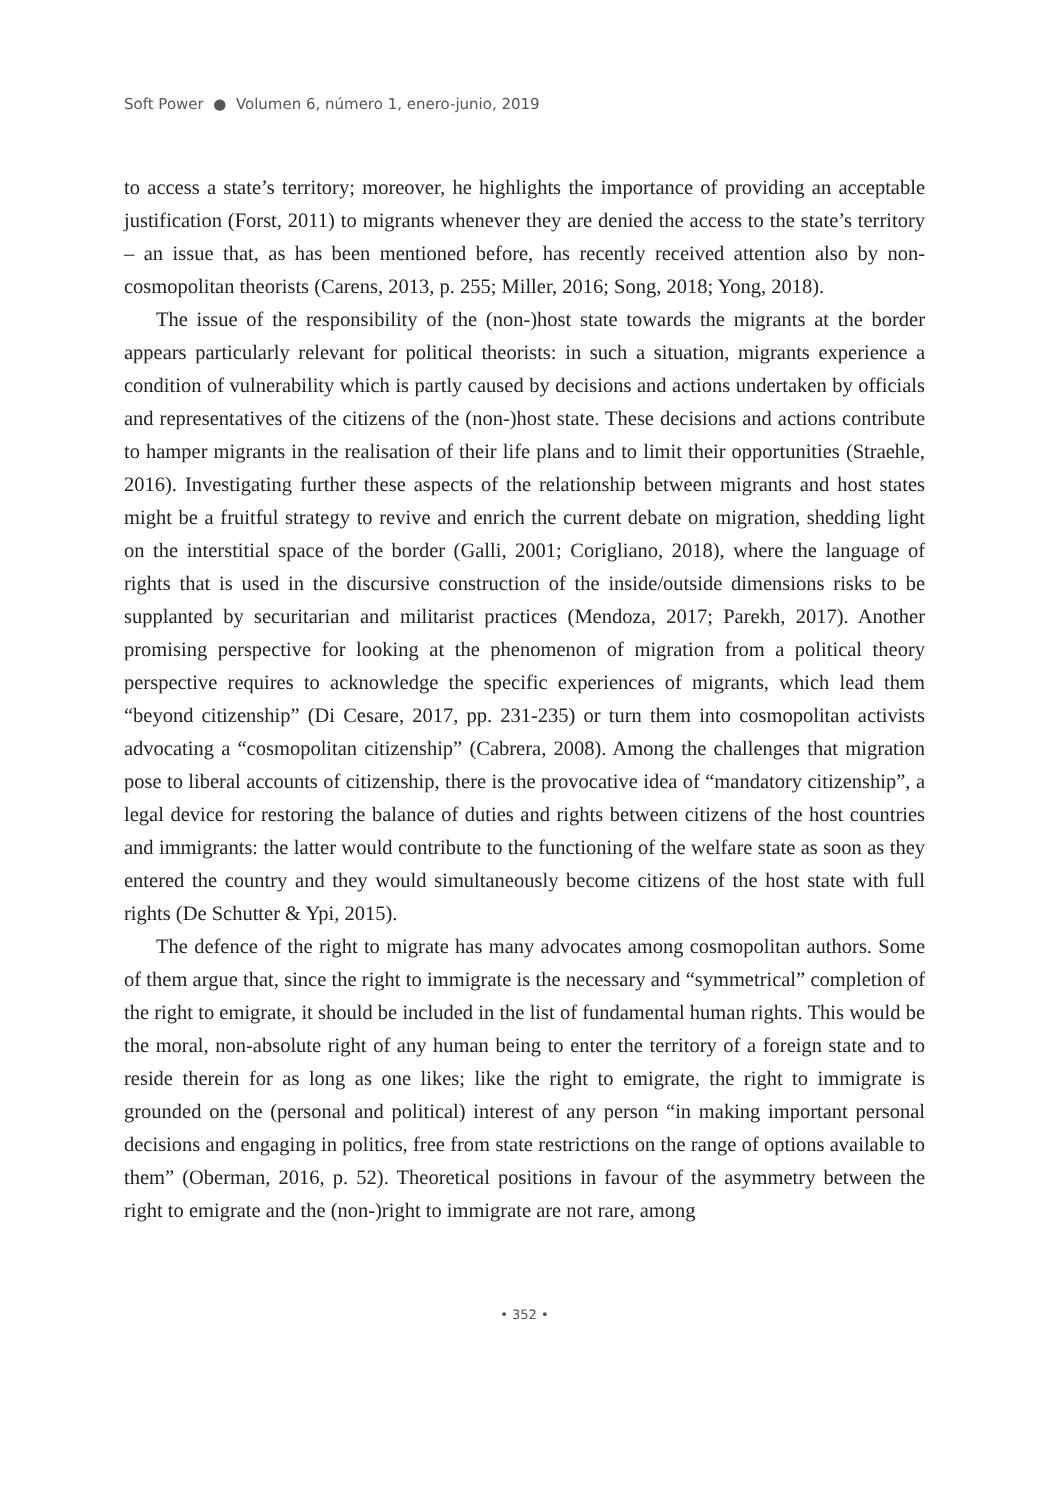Soft Power ● Volumen 6, número 1, enero-junio, 2019
to access a state’s territory; moreover, he highlights the importance of providing an acceptable justification (Forst, 2011) to migrants whenever they are denied the access to the state’s territory – an issue that, as has been mentioned before, has recently received attention also by non-cosmopolitan theorists (Carens, 2013, p. 255; Miller, 2016; Song, 2018; Yong, 2018).
The issue of the responsibility of the (non-)host state towards the migrants at the border appears particularly relevant for political theorists: in such a situation, migrants experience a condition of vulnerability which is partly caused by decisions and actions undertaken by officials and representatives of the citizens of the (non-)host state. These decisions and actions contribute to hamper migrants in the realisation of their life plans and to limit their opportunities (Straehle, 2016). Investigating further these aspects of the relationship between migrants and host states might be a fruitful strategy to revive and enrich the current debate on migration, shedding light on the interstitial space of the border (Galli, 2001; Corigliano, 2018), where the language of rights that is used in the discursive construction of the inside/outside dimensions risks to be supplanted by securitarian and militarist practices (Mendoza, 2017; Parekh, 2017). Another promising perspective for looking at the phenomenon of migration from a political theory perspective requires to acknowledge the specific experiences of migrants, which lead them “beyond citizenship” (Di Cesare, 2017, pp. 231-235) or turn them into cosmopolitan activists advocating a “cosmopolitan citizenship” (Cabrera, 2008). Among the challenges that migration pose to liberal accounts of citizenship, there is the provocative idea of “mandatory citizenship”, a legal device for restoring the balance of duties and rights between citizens of the host countries and immigrants: the latter would contribute to the functioning of the welfare state as soon as they entered the country and they would simultaneously become citizens of the host state with full rights (De Schutter & Ypi, 2015).
The defence of the right to migrate has many advocates among cosmopolitan authors. Some of them argue that, since the right to immigrate is the necessary and “symmetrical” completion of the right to emigrate, it should be included in the list of fundamental human rights. This would be the moral, non-absolute right of any human being to enter the territory of a foreign state and to reside therein for as long as one likes; like the right to emigrate, the right to immigrate is grounded on the (personal and political) interest of any person “in making important personal decisions and engaging in politics, free from state restrictions on the range of options available to them” (Oberman, 2016, p. 52). Theoretical positions in favour of the asymmetry between the right to emigrate and the (non-)right to immigrate are not rare, among
• 352 •